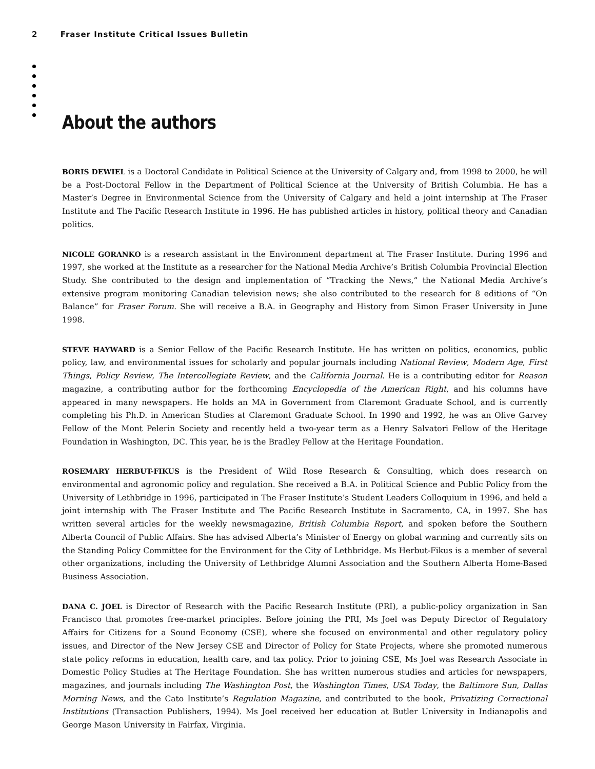2 Fraser Institute Critical Issues Bulletin
About the authors
BORIS DEWIEL is a Doctoral Candidate in Political Science at the University of Calgary and, from 1998 to 2000, he will be a Post-Doctoral Fellow in the Department of Political Science at the University of British Columbia. He has a Master’s Degree in Environmental Science from the University of Calgary and held a joint internship at The Fraser Institute and The Pacific Research Institute in 1996. He has published articles in history, political theory and Canadian politics.
NICOLE GORANKO is a research assistant in the Environment department at The Fraser Institute. During 1996 and 1997, she worked at the Institute as a researcher for the National Media Archive’s British Columbia Provincial Election Study. She contributed to the design and implementation of “Tracking the News,” the National Media Archive’s extensive program monitoring Canadian television news; she also contributed to the research for 8 editions of “On Balance” for Fraser Forum. She will receive a B.A. in Geography and History from Simon Fraser University in June 1998.
STEVE HAYWARD is a Senior Fellow of the Pacific Research Institute. He has written on politics, economics, public policy, law, and environmental issues for scholarly and popular journals including National Review, Modern Age, First Things, Policy Review, The Intercollegiate Review, and the California Journal. He is a contributing editor for Reason magazine, a contributing author for the forthcoming Encyclopedia of the American Right, and his columns have appeared in many newspapers. He holds an MA in Government from Claremont Graduate School, and is currently completing his Ph.D. in American Studies at Claremont Graduate School. In 1990 and 1992, he was an Olive Garvey Fellow of the Mont Pelerin Society and recently held a two-year term as a Henry Salvatori Fellow of the Heritage Foundation in Washington, DC. This year, he is the Bradley Fellow at the Heritage Foundation.
ROSEMARY HERBUT-FIKUS is the President of Wild Rose Research & Consulting, which does research on environmental and agronomic policy and regulation. She received a B.A. in Political Science and Public Policy from the University of Lethbridge in 1996, participated in The Fraser Institute’s Student Leaders Colloquium in 1996, and held a joint internship with The Fraser Institute and The Pacific Research Institute in Sacramento, CA, in 1997. She has written several articles for the weekly newsmagazine, British Columbia Report, and spoken before the Southern Alberta Council of Public Affairs. She has advised Alberta’s Minister of Energy on global warming and currently sits on the Standing Policy Committee for the Environment for the City of Lethbridge. Ms Herbut-Fikus is a member of several other organizations, including the University of Lethbridge Alumni Association and the Southern Alberta Home-Based Business Association.
DANA C. JOEL is Director of Research with the Pacific Research Institute (PRI), a public-policy organization in San Francisco that promotes free-market principles. Before joining the PRI, Ms Joel was Deputy Director of Regulatory Affairs for Citizens for a Sound Economy (CSE), where she focused on environmental and other regulatory policy issues, and Director of the New Jersey CSE and Director of Policy for State Projects, where she promoted numerous state policy reforms in education, health care, and tax policy. Prior to joining CSE, Ms Joel was Research Associate in Domestic Policy Studies at The Heritage Foundation. She has written numerous studies and articles for newspapers, magazines, and journals including The Washington Post, the Washington Times, USA Today, the Baltimore Sun, Dallas Morning News, and the Cato Institute’s Regulation Magazine, and contributed to the book, Privatizing Correctional Institutions (Transaction Publishers, 1994). Ms Joel received her education at Butler University in Indianapolis and George Mason University in Fairfax, Virginia.